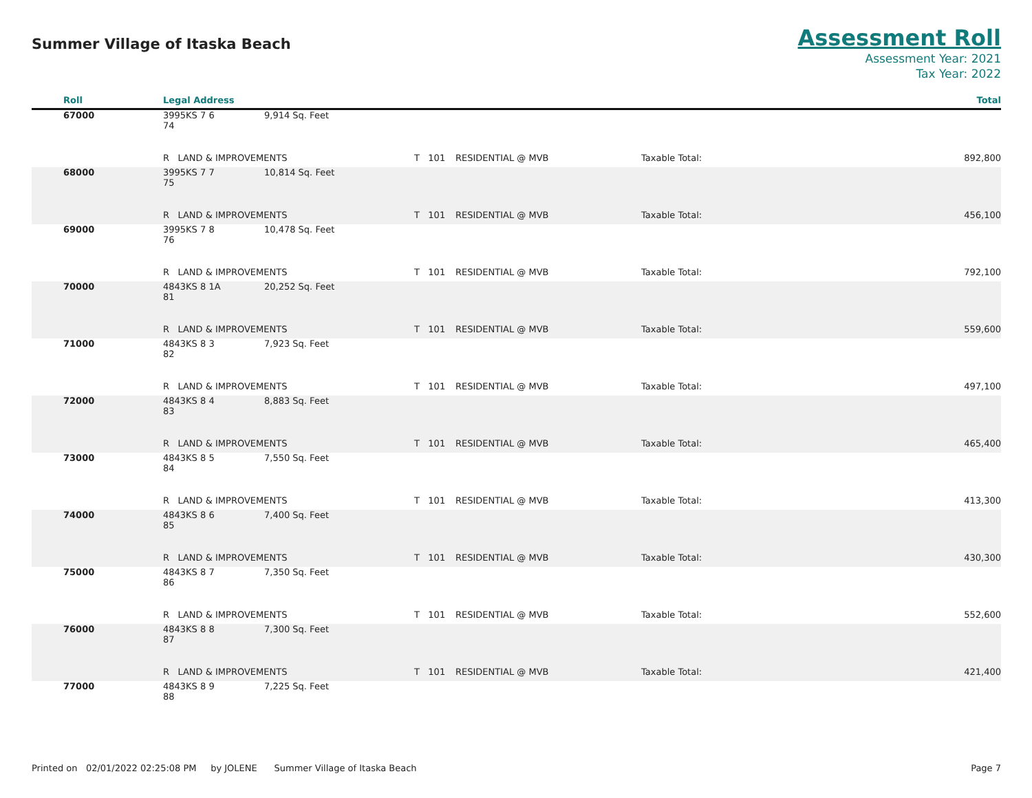Summer Village of Itaska Beach
Assessment Roll
Assessment Year: 2021
Tax Year: 2022
| Roll | Legal Address | | | | | Total |
| --- | --- | --- | --- | --- | --- | --- |
| 67000 | 3995KS 7 6 74 | 9,914 Sq. Feet | | | | |
| | R LAND & IMPROVEMENTS | | T 101 | RESIDENTIAL @ MVB | Taxable Total: | 892,800 |
| 68000 | 3995KS 7 7 75 | 10,814 Sq. Feet | | | | |
| | R LAND & IMPROVEMENTS | | T 101 | RESIDENTIAL @ MVB | Taxable Total: | 456,100 |
| 69000 | 3995KS 7 8 76 | 10,478 Sq. Feet | | | | |
| | R LAND & IMPROVEMENTS | | T 101 | RESIDENTIAL @ MVB | Taxable Total: | 792,100 |
| 70000 | 4843KS 8 1A 81 | 20,252 Sq. Feet | | | | |
| | R LAND & IMPROVEMENTS | | T 101 | RESIDENTIAL @ MVB | Taxable Total: | 559,600 |
| 71000 | 4843KS 8 3 82 | 7,923 Sq. Feet | | | | |
| | R LAND & IMPROVEMENTS | | T 101 | RESIDENTIAL @ MVB | Taxable Total: | 497,100 |
| 72000 | 4843KS 8 4 83 | 8,883 Sq. Feet | | | | |
| | R LAND & IMPROVEMENTS | | T 101 | RESIDENTIAL @ MVB | Taxable Total: | 465,400 |
| 73000 | 4843KS 8 5 84 | 7,550 Sq. Feet | | | | |
| | R LAND & IMPROVEMENTS | | T 101 | RESIDENTIAL @ MVB | Taxable Total: | 413,300 |
| 74000 | 4843KS 8 6 85 | 7,400 Sq. Feet | | | | |
| | R LAND & IMPROVEMENTS | | T 101 | RESIDENTIAL @ MVB | Taxable Total: | 430,300 |
| 75000 | 4843KS 8 7 86 | 7,350 Sq. Feet | | | | |
| | R LAND & IMPROVEMENTS | | T 101 | RESIDENTIAL @ MVB | Taxable Total: | 552,600 |
| 76000 | 4843KS 8 8 87 | 7,300 Sq. Feet | | | | |
| | R LAND & IMPROVEMENTS | | T 101 | RESIDENTIAL @ MVB | Taxable Total: | 421,400 |
| 77000 | 4843KS 8 9 88 | 7,225 Sq. Feet | | | | |
Printed on 02/01/2022 02:25:08 PM by JOLENE Summer Village of Itaska Beach Page 7